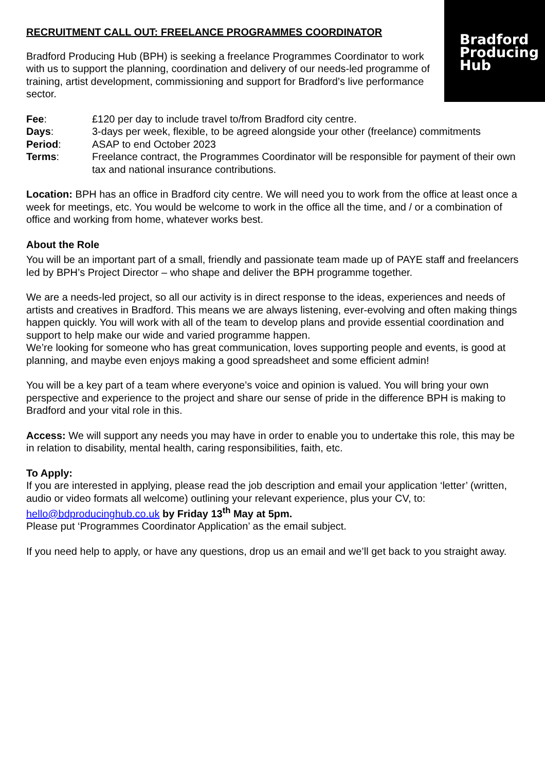Bradford
Producing
Hub
RECRUITMENT CALL OUT: FREELANCE PROGRAMMES COORDINATOR
Bradford Producing Hub (BPH) is seeking a freelance Programmes Coordinator to work with us to support the planning, coordination and delivery of our needs-led programme of training, artist development, commissioning and support for Bradford’s live performance sector.
| Fee : | £120 per day to include travel to/from Bradford city centre. |
| Days : | 3-days per week, flexible, to be agreed alongside your other (freelance) commitments |
| Period : | ASAP to end October 2023 |
| Terms : | Freelance contract, the Programmes Coordinator will be responsible for payment of their own tax and national insurance contributions. |
Location: BPH has an office in Bradford city centre. We will need you to work from the office at least once a week for meetings, etc. You would be welcome to work in the office all the time, and / or a combination of office and working from home, whatever works best.
About the Role
You will be an important part of a small, friendly and passionate team made up of PAYE staff and freelancers led by BPH’s Project Director – who shape and deliver the BPH programme together.
We are a needs-led project, so all our activity is in direct response to the ideas, experiences and needs of artists and creatives in Bradford. This means we are always listening, ever-evolving and often making things happen quickly. You will work with all of the team to develop plans and provide essential coordination and support to help make our wide and varied programme happen.
We’re looking for someone who has great communication, loves supporting people and events, is good at planning, and maybe even enjoys making a good spreadsheet and some efficient admin!
You will be a key part of a team where everyone’s voice and opinion is valued. You will bring your own perspective and experience to the project and share our sense of pride in the difference BPH is making to Bradford and your vital role in this.
Access: We will support any needs you may have in order to enable you to undertake this role, this may be in relation to disability, mental health, caring responsibilities, faith, etc.
To Apply:
If you are interested in applying, please read the job description and email your application ‘letter’ (written, audio or video formats all welcome) outlining your relevant experience, plus your CV, to: hello@bdproducinghub.co.uk by Friday 13<sup>th</sup> May at 5pm.
Please put ‘Programmes Coordinator Application’ as the email subject.
If you need help to apply, or have any questions, drop us an email and we’ll get back to you straight away.